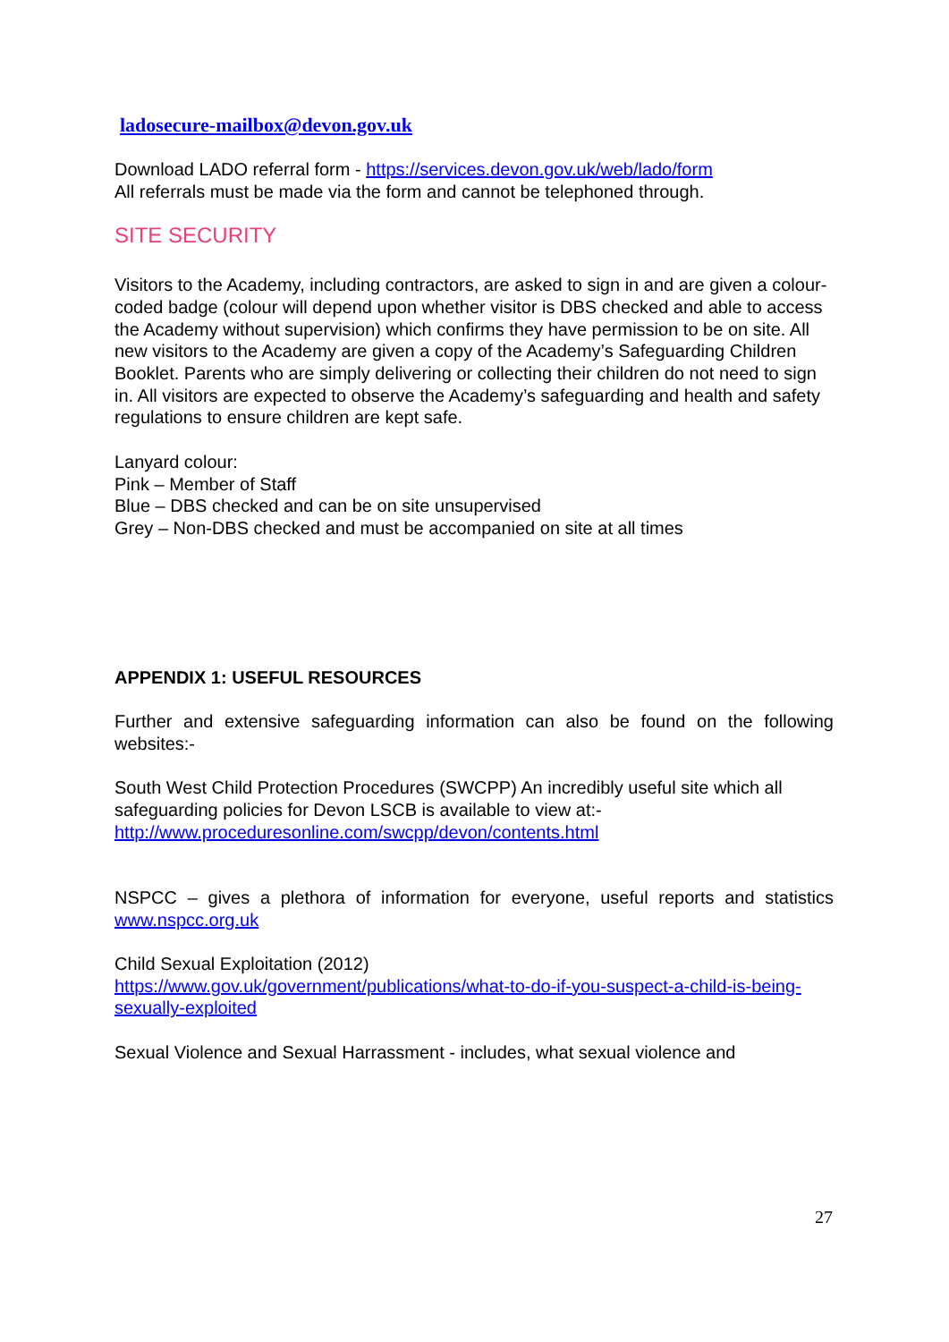ladosecure-mailbox@devon.gov.uk
Download LADO referral form - https://services.devon.gov.uk/web/lado/form
All referrals must be made via the form and cannot be telephoned through.
SITE SECURITY
Visitors to the Academy, including contractors, are asked to sign in and are given a colour-coded badge (colour will depend upon whether visitor is DBS checked and able to access the Academy without supervision) which confirms they have permission to be on site. All new visitors to the Academy are given a copy of the Academy’s Safeguarding Children Booklet. Parents who are simply delivering or collecting their children do not need to sign in. All visitors are expected to observe the Academy’s safeguarding and health and safety regulations to ensure children are kept safe.
Lanyard colour:
Pink – Member of Staff
Blue – DBS checked and can be on site unsupervised
Grey – Non-DBS checked and must be accompanied on site at all times
APPENDIX 1: USEFUL RESOURCES
Further and extensive safeguarding information can also be found on the following websites:-
South West Child Protection Procedures (SWCPP) An incredibly useful site which all safeguarding policies for Devon LSCB is available to view at:-
http://www.proceduresonline.com/swcpp/devon/contents.html
NSPCC – gives a plethora of information for everyone, useful reports and statistics www.nspcc.org.uk
Child Sexual Exploitation (2012)
https://www.gov.uk/government/publications/what-to-do-if-you-suspect-a-child-is-being-sexually-exploited
Sexual Violence and Sexual Harrassment - includes, what sexual violence and
27